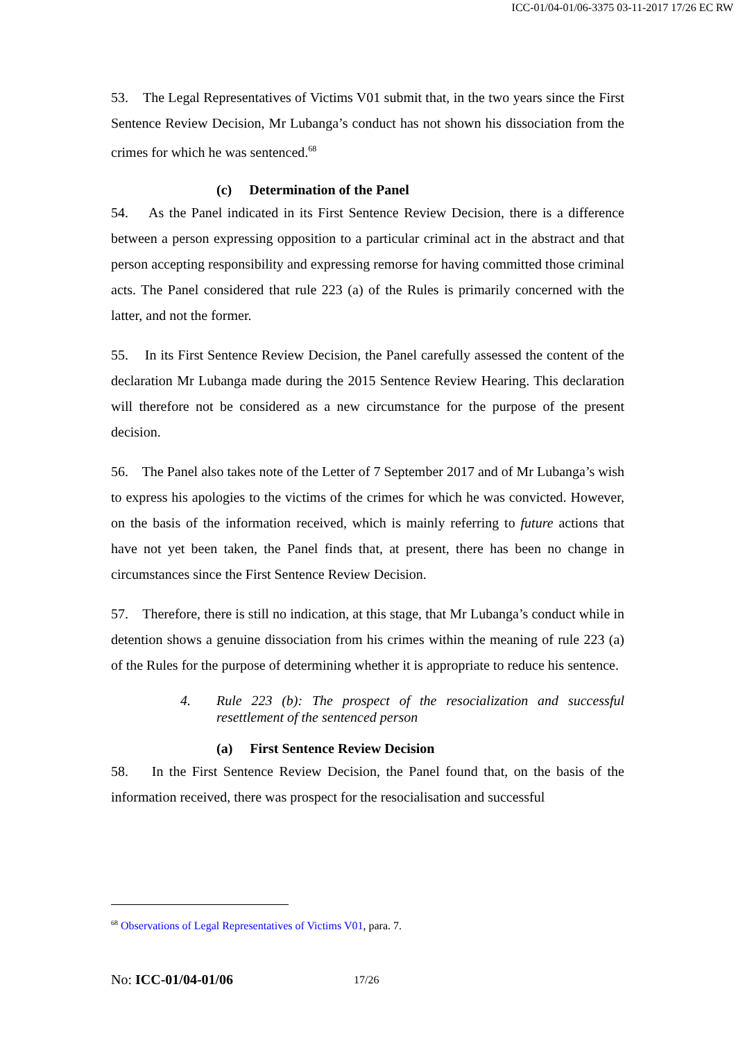ICC-01/04-01/06-3375 03-11-2017 17/26 EC RW
53. The Legal Representatives of Victims V01 submit that, in the two years since the First Sentence Review Decision, Mr Lubanga’s conduct has not shown his dissociation from the crimes for which he was sentenced.<sup>68</sup>
(c) Determination of the Panel
54. As the Panel indicated in its First Sentence Review Decision, there is a difference between a person expressing opposition to a particular criminal act in the abstract and that person accepting responsibility and expressing remorse for having committed those criminal acts. The Panel considered that rule 223 (a) of the Rules is primarily concerned with the latter, and not the former.
55. In its First Sentence Review Decision, the Panel carefully assessed the content of the declaration Mr Lubanga made during the 2015 Sentence Review Hearing. This declaration will therefore not be considered as a new circumstance for the purpose of the present decision.
56. The Panel also takes note of the Letter of 7 September 2017 and of Mr Lubanga’s wish to express his apologies to the victims of the crimes for which he was convicted. However, on the basis of the information received, which is mainly referring to future actions that have not yet been taken, the Panel finds that, at present, there has been no change in circumstances since the First Sentence Review Decision.
57. Therefore, there is still no indication, at this stage, that Mr Lubanga’s conduct while in detention shows a genuine dissociation from his crimes within the meaning of rule 223 (a) of the Rules for the purpose of determining whether it is appropriate to reduce his sentence.
4. Rule 223 (b): The prospect of the resocialization and successful resettlement of the sentenced person
(a) First Sentence Review Decision
58. In the First Sentence Review Decision, the Panel found that, on the basis of the information received, there was prospect for the resocialisation and successful
<sup>68</sup> Observations of Legal Representatives of Victims V01, para. 7.
No: ICC-01/04-01/06 17/26